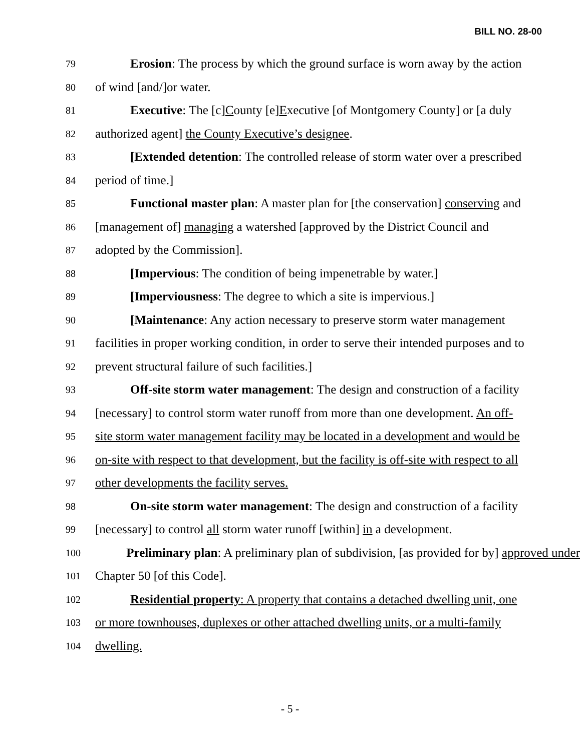BILL NO. 28-00
79 Erosion: The process by which the ground surface is worn away by the action
80 of wind [and/]or water.
81 Executive: The [c]County [e]Executive [of Montgomery County] or [a duly
82 authorized agent] the County Executive’s designee.
83 [Extended detention: The controlled release of storm water over a prescribed
84 period of time.]
85 Functional master plan: A master plan for [the conservation] conserving and
86 [management of] managing a watershed [approved by the District Council and
87 adopted by the Commission].
88 [Impervious: The condition of being impenetrable by water.]
89 [Imperviousness: The degree to which a site is impervious.]
90 [Maintenance: Any action necessary to preserve storm water management
91 facilities in proper working condition, in order to serve their intended purposes and to
92 prevent structural failure of such facilities.]
93 Off-site storm water management: The design and construction of a facility
94 [necessary] to control storm water runoff from more than one development. An off-
95 site storm water management facility may be located in a development and would be
96 on-site with respect to that development, but the facility is off-site with respect to all
97 other developments the facility serves.
98 On-site storm water management: The design and construction of a facility
99 [necessary] to control all storm water runoff [within] in a development.
100 Preliminary plan: A preliminary plan of subdivision, [as provided for by] approved under
101 Chapter 50 [of this Code].
102 Residential property: A property that contains a detached dwelling unit, one
103 or more townhouses, duplexes or other attached dwelling units, or a multi-family
104 dwelling.
- 5 -